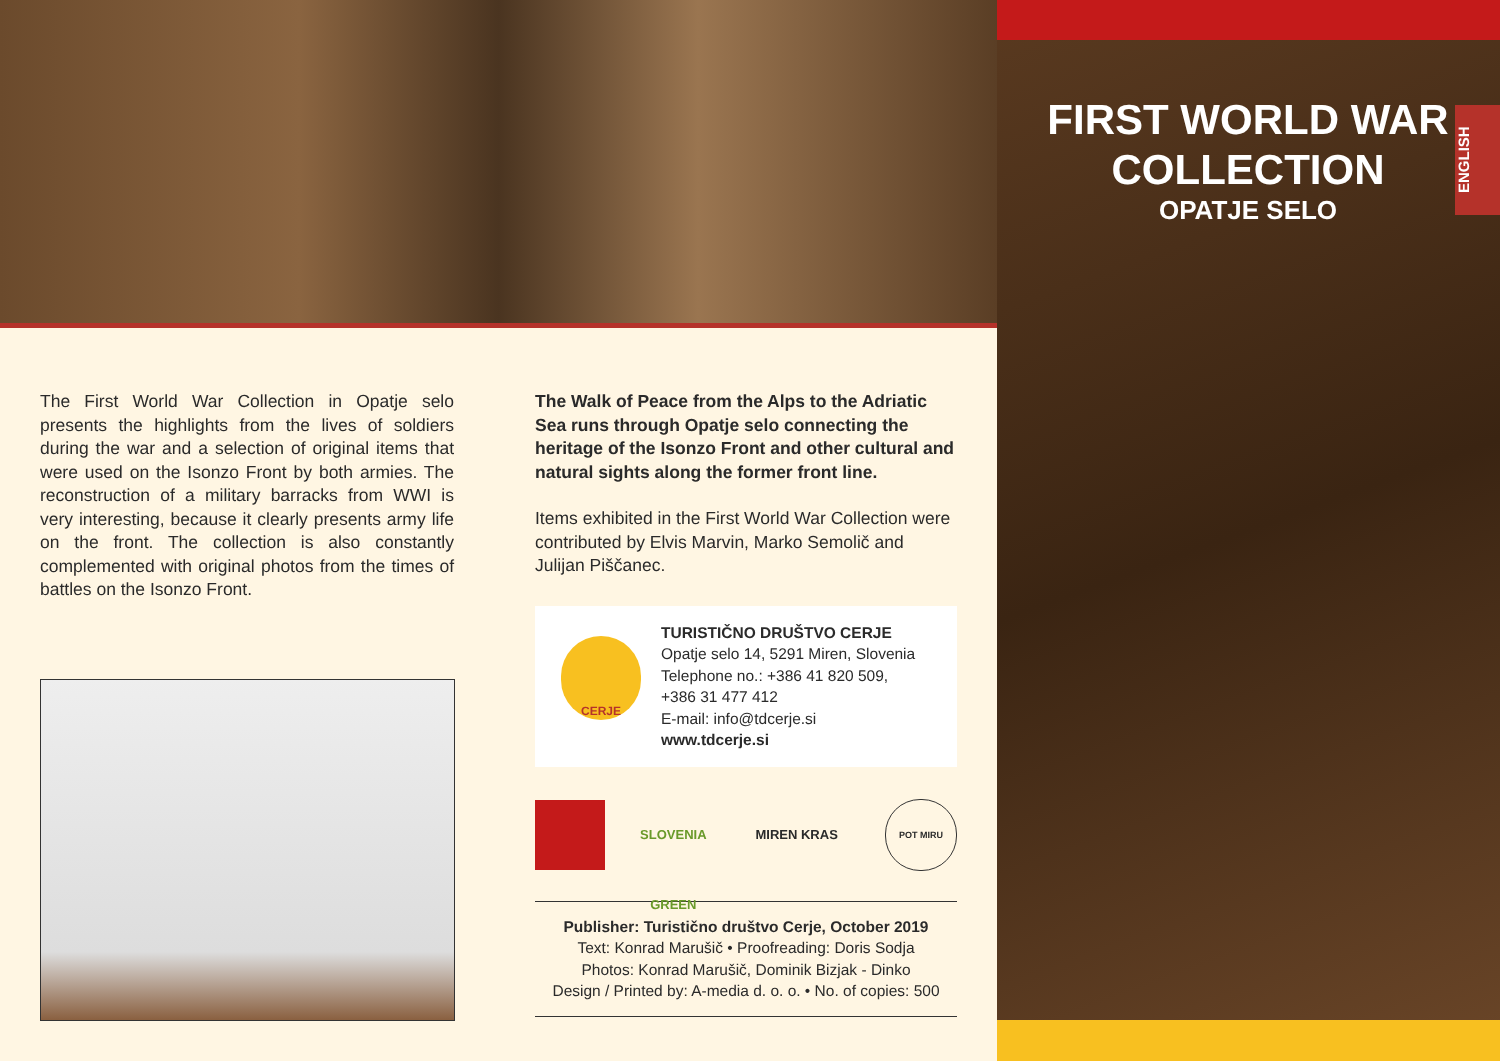FIRST WORLD WAR COLLECTION
OPATJE SELO
ENGLISH
The First World War Collection in Opatje selo presents the highlights from the lives of soldiers during the war and a selection of original items that were used on the Isonzo Front by both armies. The reconstruction of a military barracks from WWI is very interesting, because it clearly presents army life on the front. The collection is also constantly complemented with original photos from the times of battles on the Isonzo Front.
The Walk of Peace from the Alps to the Adriatic Sea runs through Opatje selo connecting the heritage of the Isonzo Front and other cultural and natural sights along the former front line.
Items exhibited in the First World War Collection were contributed by Elvis Marvin, Marko Semolič and Julijan Piščanec.
CERJE
TURISTIČNO DRUŠTVO CERJE
Opatje selo 14, 5291 Miren, Slovenia
Telephone no.: +386 41 820 509,
+386 31 477 412
E-mail: info@tdcerje.si
www.tdcerje.si
SLOVENIA GREEN MIREN KRAS POT MIRU
Publisher: Turistično društvo Cerje, October 2019
Text: Konrad Marušič • Proofreading: Doris Sodja
Photos: Konrad Marušič, Dominik Bizjak - Dinko
Design / Printed by: A-media d. o. o. • No. of copies: 500